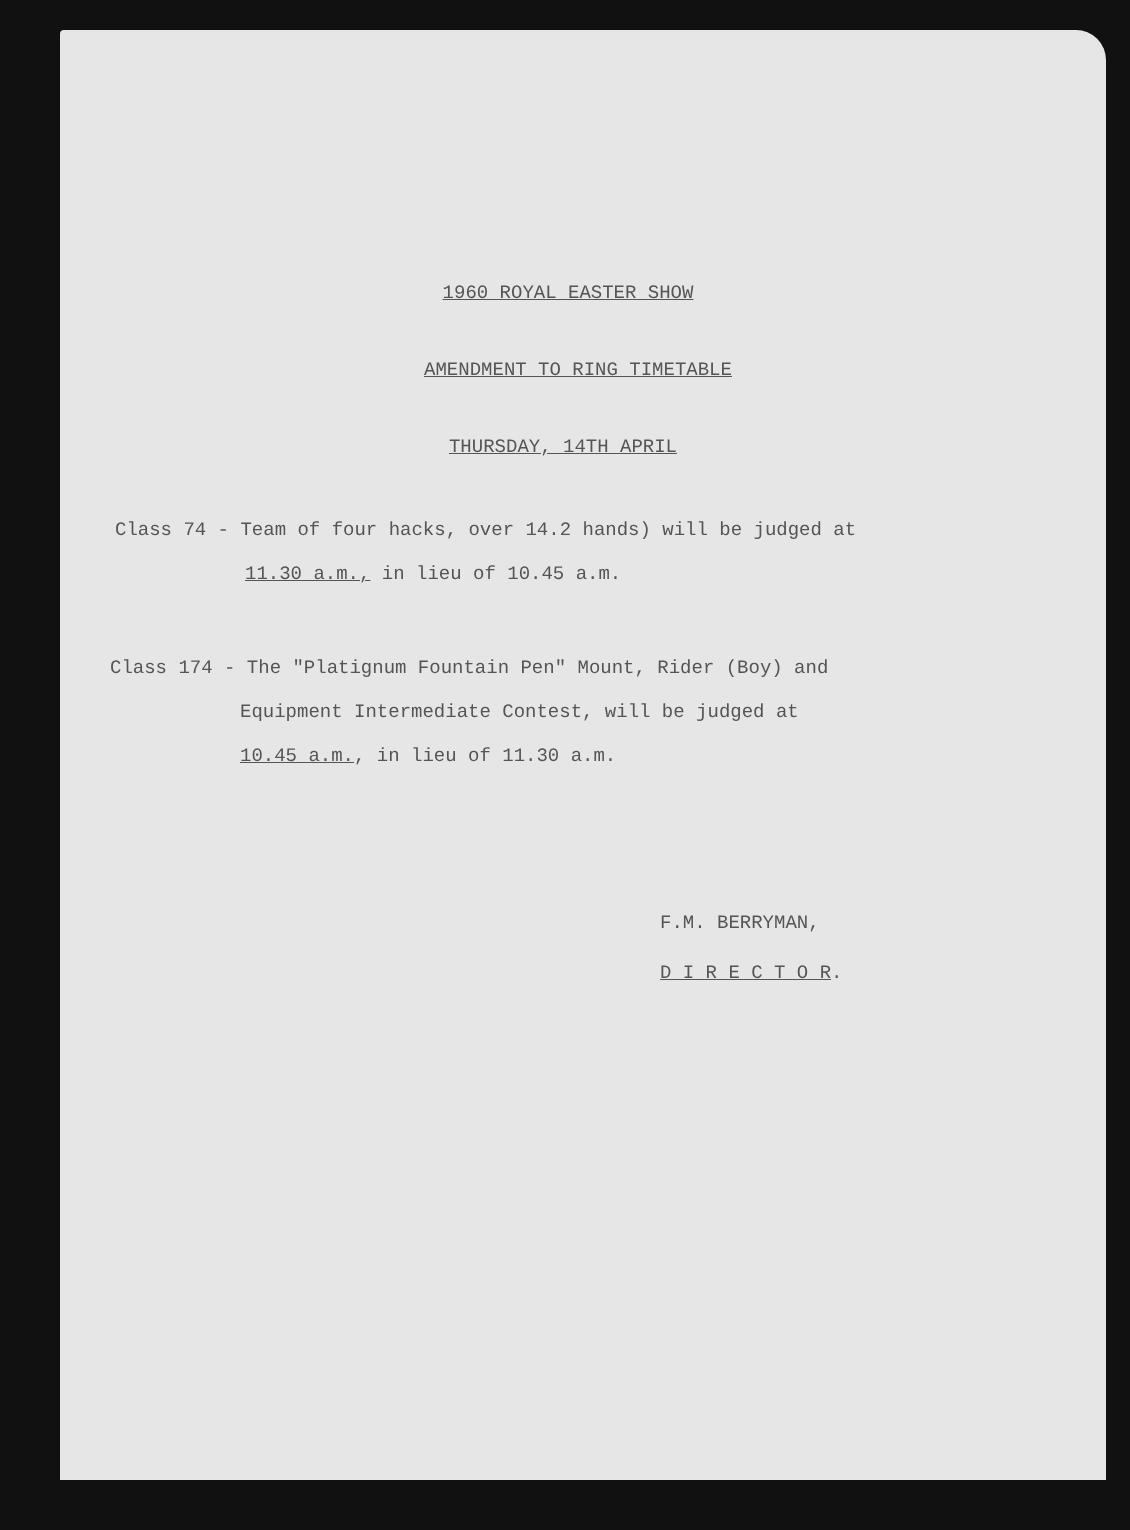1960 ROYAL EASTER SHOW
AMENDMENT TO RING TIMETABLE
THURSDAY, 14TH APRIL
Class 74 - Team of four hacks, over 14.2 hands) will be judged at
11.30 a.m., in lieu of 10.45 a.m.
Class 174 - The "Platignum Fountain Pen" Mount, Rider (Boy) and
Equipment Intermediate Contest, will be judged at
10.45 a.m., in lieu of 11.30 a.m.
F.M. BERRYMAN,
D I R E C T O R.